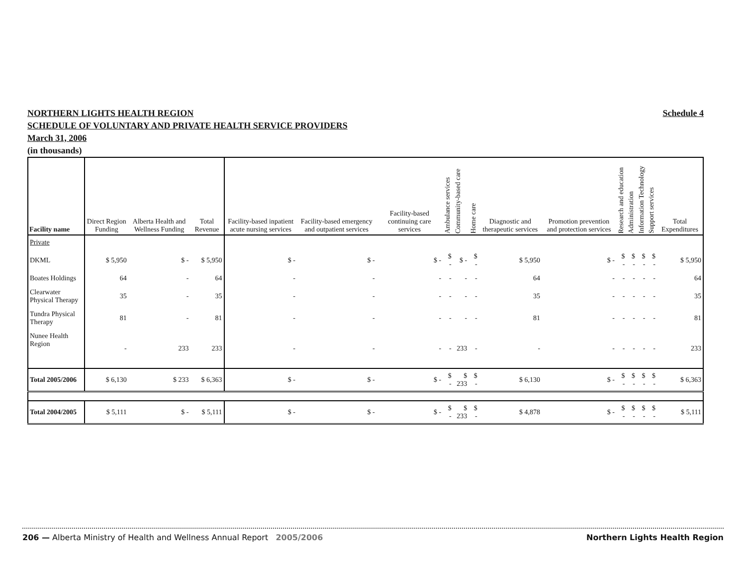NORTHERN LIGHTS HEALTH REGION Schedule 4
SCHEDULE OF VOLUNTARY AND PRIVATE HEALTH SERVICE PROVIDERS
March 31, 2006
(in thousands)
| Facility name | Direct Region Funding | Alberta Health and Wellness Funding | Total Revenue | Facility-based inpatient acute nursing services | Facility-based emergency and outpatient services | Facility-based continuing care services | Ambulance services | Community-based care | Home care | Diagnostic and therapeutic services | Promotion prevention and protection services | Research and education | Administration | Information Technology | Support services | Total Expenditures |
| --- | --- | --- | --- | --- | --- | --- | --- | --- | --- | --- | --- | --- | --- | --- | --- | --- |
| Private | | | | | | | | | | | | | | | | |
| DKML | $ 5,950 | $ - | $ 5,950 | $ - | $ - | $ - | $ - | $ - | $ - | $ 5,950 | $ - | $ - | $ - | $ - | $ - | $ 5,950 |
| Boates Holdings | 64 | - | 64 | - | - | - | - | - | - | 64 | - | - | - | - | - | 64 |
| Clearwater Physical Therapy | 35 | - | 35 | - | - | - | - | - | - | 35 | - | - | - | - | - | 35 |
| Tundra Physical Therapy | 81 | - | 81 | - | - | - | - | - | - | 81 | - | - | - | - | - | 81 |
| Nunee Health Region | - | 233 | 233 | - | - | - | - | 233 | - | - | - | - | - | - | - | 233 |
| Total 2005/2006 | $ 6,130 | $ 233 | $ 6,363 | $ - | $ - | $ - | $ - | $ 233 | $ - | $ 6,130 | $ - | $ - | $ - | $ - | $ - | $ 6,363 |
| Total 2004/2005 | $ 5,111 | $ - | $ 5,111 | $ - | $ - | $ - | $ - | $ 233 | $ - | $ 4,878 | $ - | $ - | $ - | $ - | $ - | $ 5,111 |
206 — Alberta Ministry of Health and Wellness Annual Report 2005/2006 Northern Lights Health Region